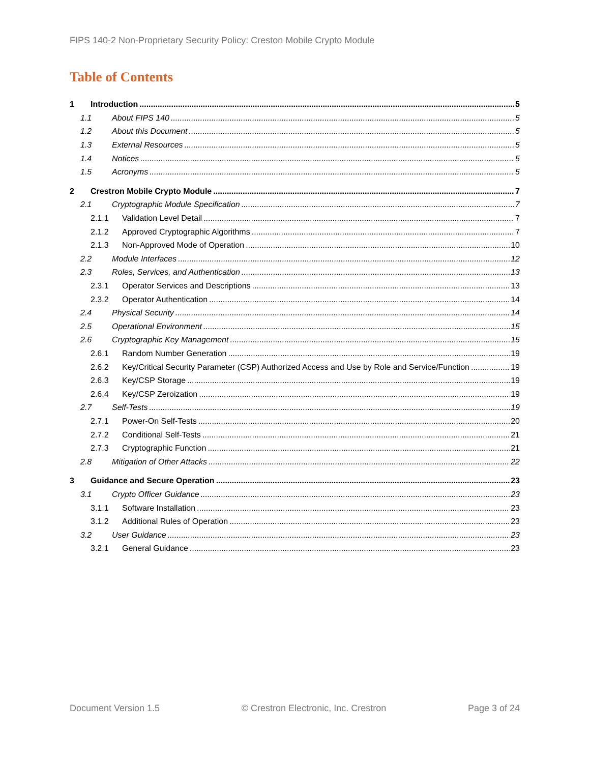FIPS 140-2 Non-Proprietary Security Policy: Creston Mobile Crypto Module
Table of Contents
1 Introduction 5
1.1 About FIPS 140 5
1.2 About this Document 5
1.3 External Resources 5
1.4 Notices 5
1.5 Acronyms 5
2 Crestron Mobile Crypto Module 7
2.1 Cryptographic Module Specification 7
2.1.1 Validation Level Detail 7
2.1.2 Approved Cryptographic Algorithms 7
2.1.3 Non-Approved Mode of Operation 10
2.2 Module Interfaces 12
2.3 Roles, Services, and Authentication 13
2.3.1 Operator Services and Descriptions 13
2.3.2 Operator Authentication 14
2.4 Physical Security 14
2.5 Operational Environment 15
2.6 Cryptographic Key Management 15
2.6.1 Random Number Generation 19
2.6.2 Key/Critical Security Parameter (CSP) Authorized Access and Use by Role and Service/Function 19
2.6.3 Key/CSP Storage 19
2.6.4 Key/CSP Zeroization 19
2.7 Self-Tests 19
2.7.1 Power-On Self-Tests 20
2.7.2 Conditional Self-Tests 21
2.7.3 Cryptographic Function 21
2.8 Mitigation of Other Attacks 22
3 Guidance and Secure Operation 23
3.1 Crypto Officer Guidance 23
3.1.1 Software Installation 23
3.1.2 Additional Rules of Operation 23
3.2 User Guidance 23
3.2.1 General Guidance 23
Document Version 1.5 © Crestron Electronic, Inc. Crestron Page 3 of 24